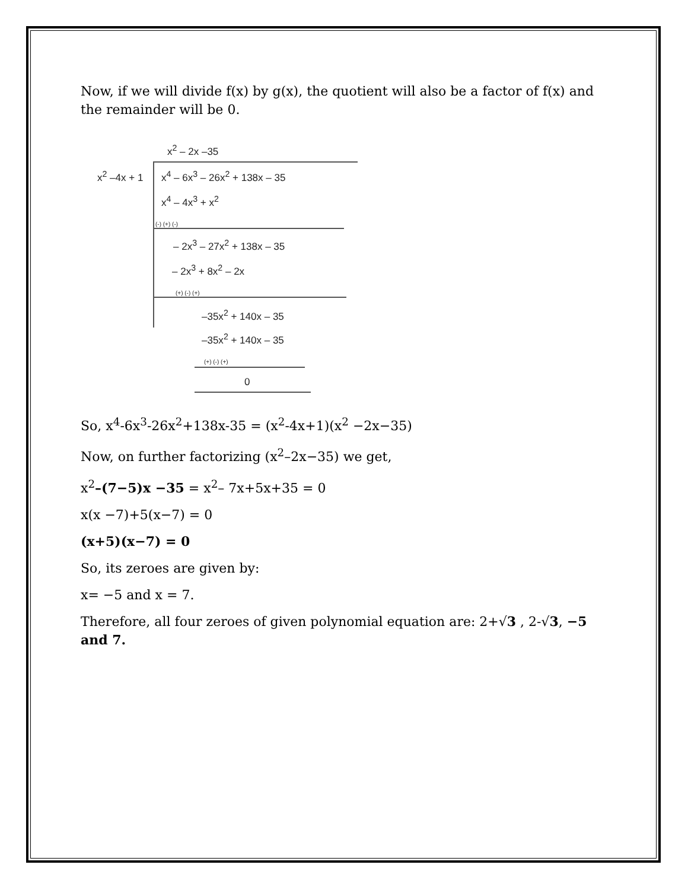Now, if we will divide f(x) by g(x), the quotient will also be a factor of f(x) and the remainder will be 0.
x<sup>2</sup> – 2x –35
x<sup>2</sup> –4x + 1 x<sup>4</sup> – 6x<sup>3</sup> – 26x<sup>2</sup> + 138x – 35
x<sup>4</sup> – 4x<sup>3</sup> + x<sup>2</sup>
(-) (+) (-)
– 2x<sup>3</sup> – 27x<sup>2</sup> + 138x – 35
– 2x<sup>3</sup> + 8x<sup>2</sup> – 2x
(+) (-) (+)
–35x<sup>2</sup> + 140x – 35
–35x<sup>2</sup> + 140x – 35
(+) (-) (+)
0
So, x<sup>4</sup>-6x<sup>3</sup>-26x<sup>2</sup>+138x-35 = (x<sup>2</sup>-4x+1)(x<sup>2</sup> −2x−35)
Now, on further factorizing (x<sup>2</sup>–2x−35) we get,
x<sup>2</sup>–(7−5)x −35 = x<sup>2</sup>– 7x+5x+35 = 0
x(x −7)+5(x−7) = 0
(x+5)(x−7) = 0
So, its zeroes are given by:
x= −5 and x = 7.
Therefore, all four zeroes of given polynomial equation are: 2+√3 , 2-√3, −5 and 7.